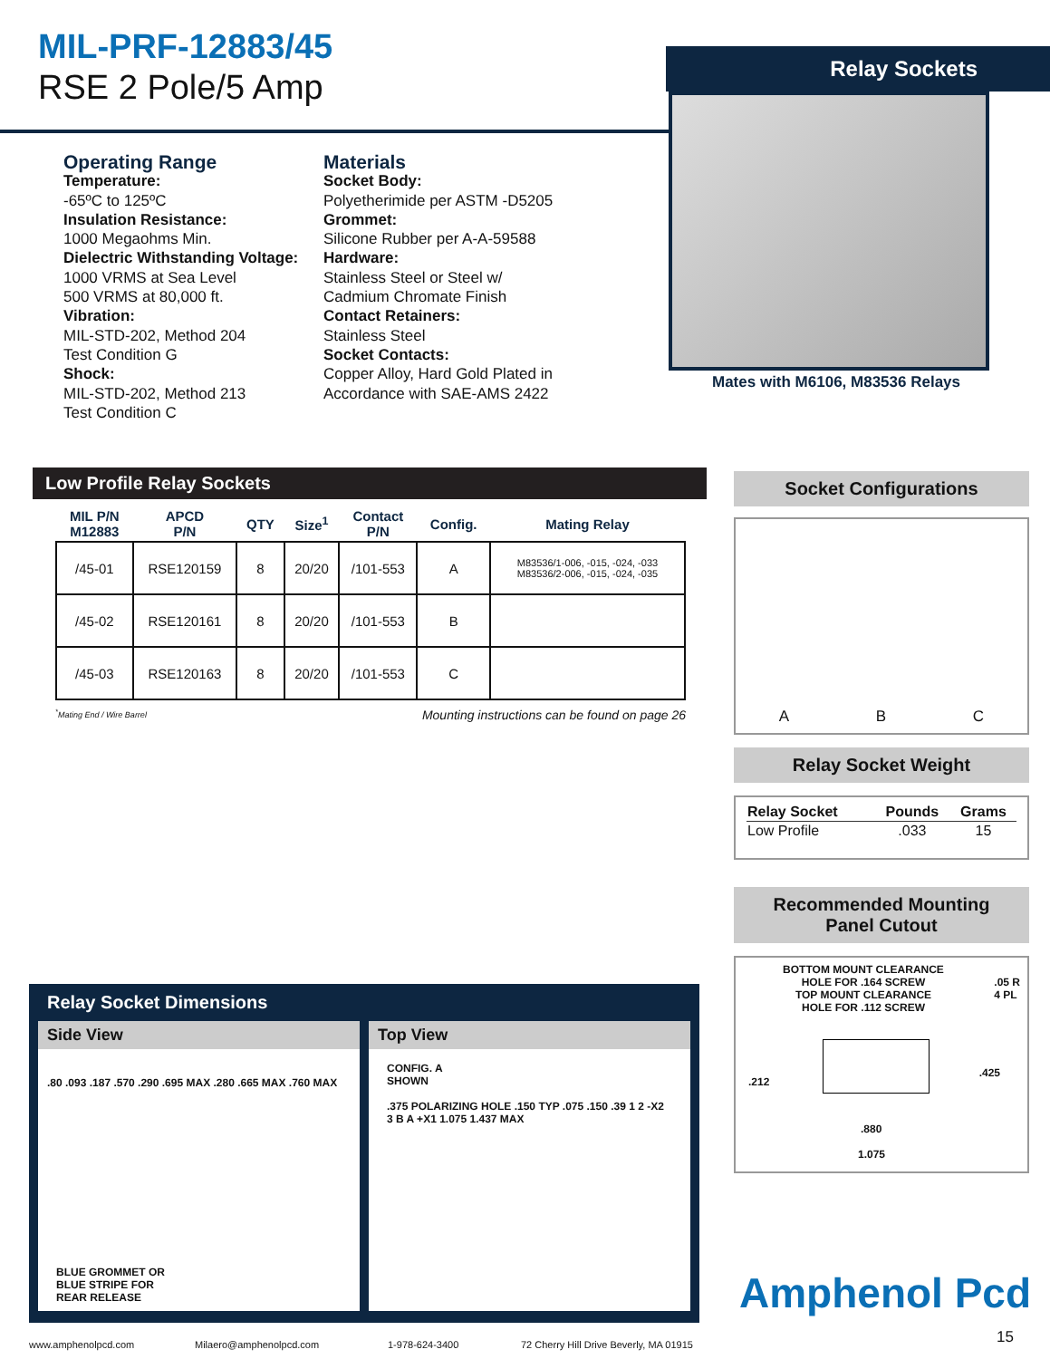MIL-PRF-12883/45
RSE 2 Pole/5 Amp
Relay Sockets
Mates with M6106, M83536 Relays
Operating Range
Temperature:
-65ºC to 125ºC
Insulation Resistance:
1000 Megaohms Min.
Dielectric Withstanding Voltage:
1000 VRMS at Sea Level
500 VRMS at 80,000 ft.
Vibration:
MIL-STD-202, Method 204
Test Condition G
Shock:
MIL-STD-202, Method 213
Test Condition C
Materials
Socket Body:
Polyetherimide per ASTM -D5205
Grommet:
Silicone Rubber per A-A-59588
Hardware:
Stainless Steel or Steel w/
Cadmium Chromate Finish
Contact Retainers:
Stainless Steel
Socket Contacts:
Copper Alloy, Hard Gold Plated in
Accordance with SAE-AMS 2422
Low Profile Relay Sockets
| MIL P/N M12883 | APCD P/N | QTY | Size<sup>1</sup> | Contact P/N | Config. | Mating Relay |
| --- | --- | --- | --- | --- | --- | --- |
| /45-01 | RSE120159 | 8 | 20/20 | /101-553 | A | M83536/1-006, -015, -024, -033 M83536/2-006, -015, -024, -035 |
| /45-02 | RSE120161 | 8 | 20/20 | /101-553 | B | |
| /45-03 | RSE120163 | 8 | 20/20 | /101-553 | C | |
<sup>*</sup> Mating End / Wire Barrel Mounting instructions can be found on page 26
Socket Configurations
A B C
Relay Socket Weight
| Relay Socket | Pounds | Grams |
| --- | --- | --- |
| Low Profile | .033 | 15 |
Recommended Mounting
Panel Cutout
BOTTOM MOUNT CLEARANCE
HOLE FOR .164 SCREW
TOP MOUNT CLEARANCE
HOLE FOR .112 SCREW
.05 R
4 PL
.212
.425
.880
1.075
Relay Socket Dimensions
Side View
.80 .093 .187 .570 .290 .695 MAX .280 .665 MAX .760 MAX
BLUE GROMMET OR
BLUE STRIPE FOR
REAR RELEASE
Top View
CONFIG. A
SHOWN
.375 POLARIZING HOLE .150 TYP .075 .150 .39 1 2 -X2 3 B A +X1 1.075 1.437 MAX
Amphenol Pcd
15
www.amphenolpcd.com Milaero@amphenolpcd.com 1-978-624-3400 72 Cherry Hill Drive Beverly, MA 01915